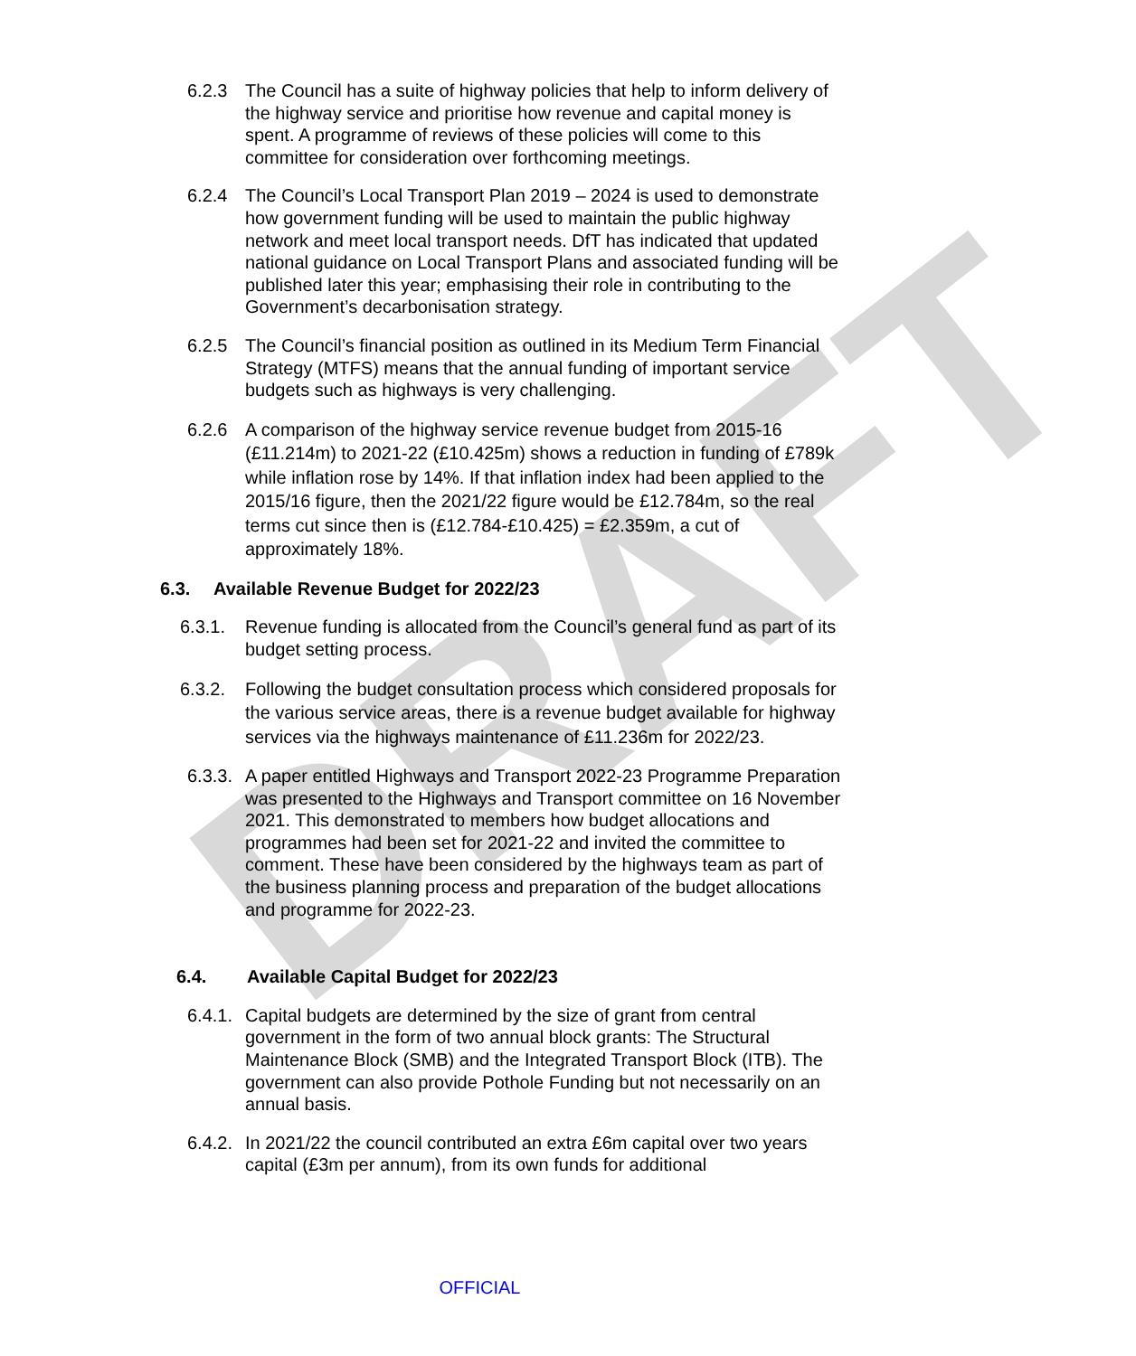DRAFT
6.2.3 The Council has a suite of highway policies that help to inform delivery of the highway service and prioritise how revenue and capital money is spent. A programme of reviews of these policies will come to this committee for consideration over forthcoming meetings.
6.2.4 The Council’s Local Transport Plan 2019 – 2024 is used to demonstrate how government funding will be used to maintain the public highway network and meet local transport needs. DfT has indicated that updated national guidance on Local Transport Plans and associated funding will be published later this year; emphasising their role in contributing to the Government’s decarbonisation strategy.
6.2.5 The Council’s financial position as outlined in its Medium Term Financial Strategy (MTFS) means that the annual funding of important service budgets such as highways is very challenging.
6.2.6 A comparison of the highway service revenue budget from 2015-16 (£11.214m) to 2021-22 (£10.425m) shows a reduction in funding of £789k while inflation rose by 14%. If that inflation index had been applied to the 2015/16 figure, then the 2021/22 figure would be £12.784m, so the real terms cut since then is (£12.784-£10.425) = £2.359m, a cut of approximately 18%.
6.3. Available Revenue Budget for 2022/23
6.3.1. Revenue funding is allocated from the Council’s general fund as part of its budget setting process.
6.3.2. Following the budget consultation process which considered proposals for the various service areas, there is a revenue budget available for highway services via the highways maintenance of £11.236m for 2022/23.
6.3.3.
A paper entitled Highways and Transport 2022-23 Programme Preparation was presented to the Highways and Transport committee on 16 November 2021. This demonstrated to members how budget allocations and programmes had been set for 2021-22 and invited the committee to comment. These have been considered by the highways team as part of the business planning process and preparation of the budget allocations and programme for 2022-23.
6.4. Available Capital Budget for 2022/23
6.4.1.
Capital budgets are determined by the size of grant from central government in the form of two annual block grants: The Structural Maintenance Block (SMB) and the Integrated Transport Block (ITB). The government can also provide Pothole Funding but not necessarily on an annual basis.
6.4.2.
In 2021/22 the council contributed an extra £6m capital over two years capital (£3m per annum), from its own funds for additional
OFFICIAL